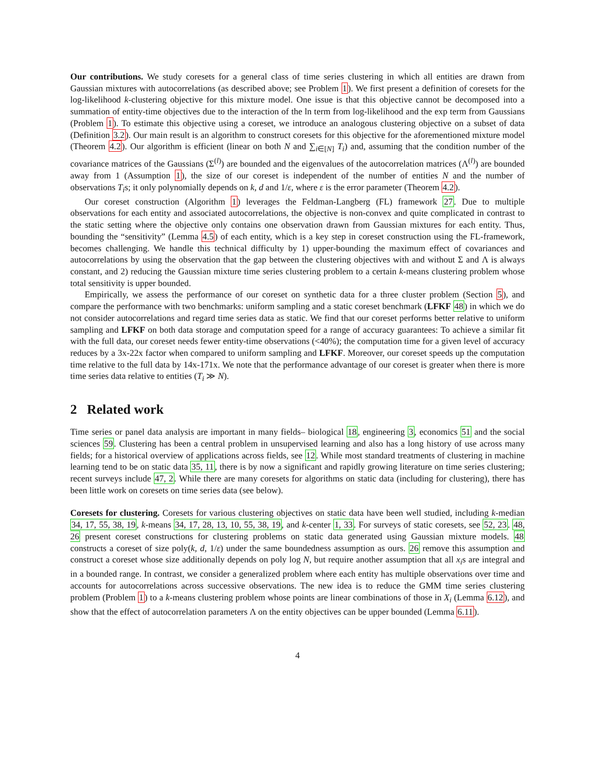Our contributions. We study coresets for a general class of time series clustering in which all entities are drawn from Gaussian mixtures with autocorrelations (as described above; see Problem 1). We first present a definition of coresets for the log-likelihood k-clustering objective for this mixture model. One issue is that this objective cannot be decomposed into a summation of entity-time objectives due to the interaction of the ln term from log-likelihood and the exp term from Gaussians (Problem 1). To estimate this objective using a coreset, we introduce an analogous clustering objective on a subset of data (Definition 3.2). Our main result is an algorithm to construct coresets for this objective for the aforementioned mixture model (Theorem 4.2). Our algorithm is efficient (linear on both N and ∑<sub>i∈[N]</sub> T<sub>i</sub>) and, assuming that the condition number of the covariance matrices of the Gaussians (Σ<sup>(l)</sup>) are bounded and the eigenvalues of the autocorrelation matrices (Λ<sup>(l)</sup>) are bounded away from 1 (Assumption 1), the size of our coreset is independent of the number of entities N and the number of observations T<sub>i</sub>s; it only polynomially depends on k, d and 1/ε, where ε is the error parameter (Theorem 4.2).
Our coreset construction (Algorithm 1) leverages the Feldman-Langberg (FL) framework 27. Due to multiple observations for each entity and associated autocorrelations, the objective is non-convex and quite complicated in contrast to the static setting where the objective only contains one observation drawn from Gaussian mixtures for each entity. Thus, bounding the “sensitivity” (Lemma 4.5) of each entity, which is a key step in coreset construction using the FL-framework, becomes challenging. We handle this technical difficulty by 1) upper-bounding the maximum effect of covariances and autocorrelations by using the observation that the gap between the clustering objectives with and without Σ and Λ is always constant, and 2) reducing the Gaussian mixture time series clustering problem to a certain k-means clustering problem whose total sensitivity is upper bounded.
Empirically, we assess the performance of our coreset on synthetic data for a three cluster problem (Section 5), and compare the performance with two benchmarks: uniform sampling and a static coreset benchmark (LFKF 48) in which we do not consider autocorrelations and regard time series data as static. We find that our coreset performs better relative to uniform sampling and LFKF on both data storage and computation speed for a range of accuracy guarantees: To achieve a similar fit with the full data, our coreset needs fewer entity-time observations (<40%); the computation time for a given level of accuracy reduces by a 3x-22x factor when compared to uniform sampling and LFKF. Moreover, our coreset speeds up the computation time relative to the full data by 14x-171x. We note that the performance advantage of our coreset is greater when there is more time series data relative to entities (T<sub>i</sub> ≫ N).
2 Related work
Time series or panel data analysis are important in many fields– biological 18, engineering 3, economics 51 and the social sciences 59. Clustering has been a central problem in unsupervised learning and also has a long history of use across many fields; for a historical overview of applications across fields, see 12. While most standard treatments of clustering in machine learning tend to be on static data 35, 11, there is by now a significant and rapidly growing literature on time series clustering; recent surveys include 47, 2. While there are many coresets for algorithms on static data (including for clustering), there has been little work on coresets on time series data (see below).
Coresets for clustering. Coresets for various clustering objectives on static data have been well studied, including k-median 34, 17, 55, 38, 19, k-means 34, 17, 28, 13, 10, 55, 38, 19, and k-center 1, 33. For surveys of static coresets, see 52, 23. 48, 26 present coreset constructions for clustering problems on static data generated using Gaussian mixture models. 48 constructs a coreset of size poly(k, d, 1/ε) under the same boundedness assumption as ours. 26 remove this assumption and construct a coreset whose size additionally depends on poly log N, but require another assumption that all x<sub>i</sub>s are integral and in a bounded range. In contrast, we consider a generalized problem where each entity has multiple observations over time and accounts for autocorrelations across successive observations. The new idea is to reduce the GMM time series clustering problem (Problem 1) to a k-means clustering problem whose points are linear combinations of those in X<sub>i</sub> (Lemma 6.12), and show that the effect of autocorrelation parameters Λ on the entity objectives can be upper bounded (Lemma 6.11).
4